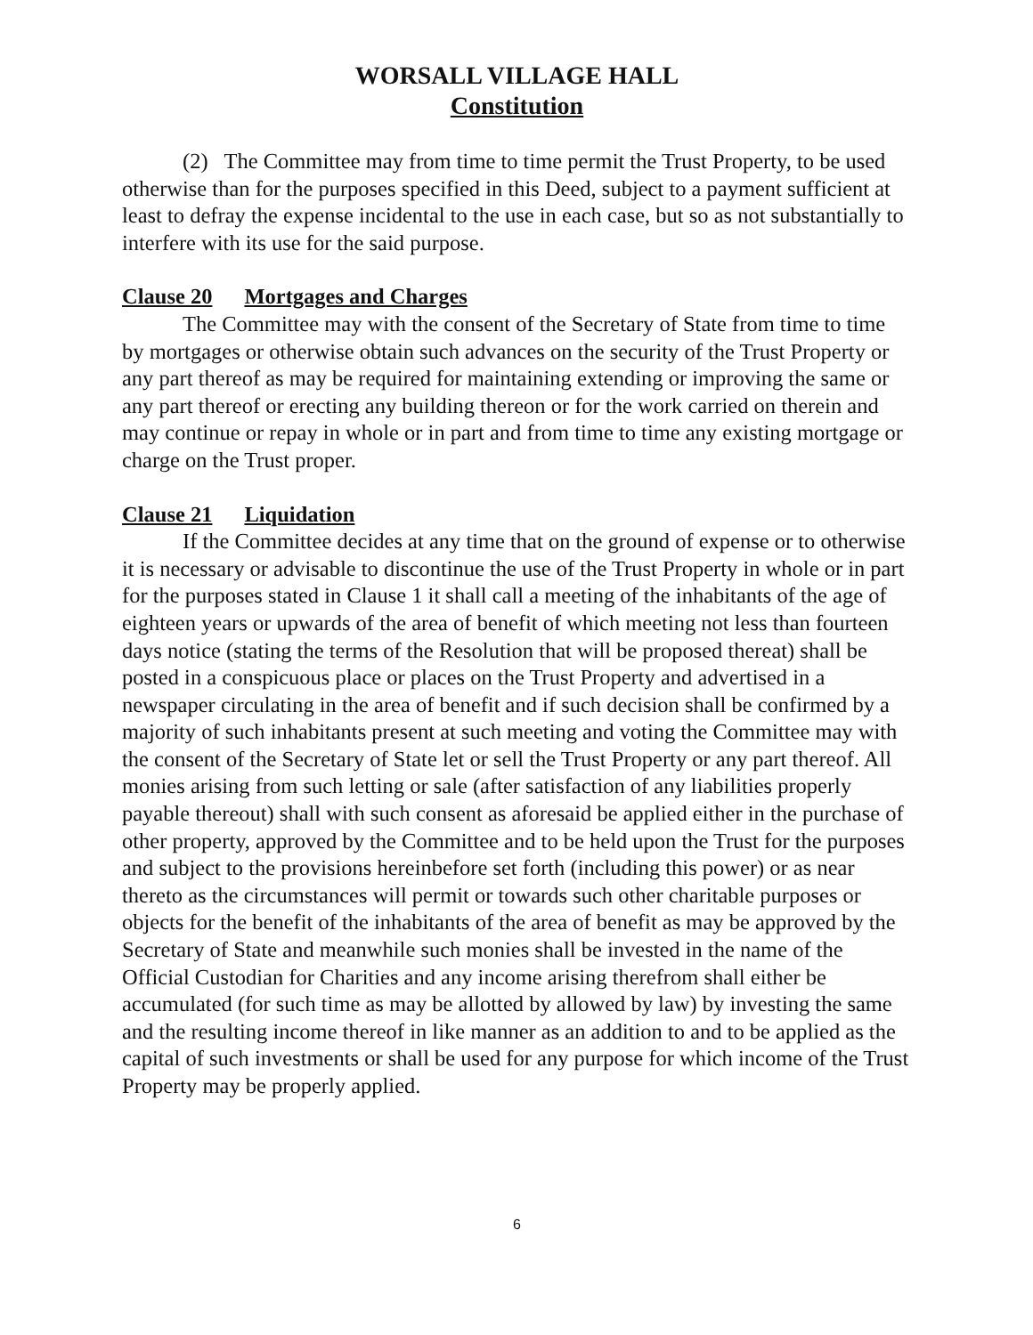WORSALL VILLAGE HALL
Constitution
(2) The Committee may from time to time permit the Trust Property, to be used otherwise than for the purposes specified in this Deed, subject to a payment sufficient at least to defray the expense incidental to the use in each case, but so as not substantially to interfere with its use for the said purpose.
Clause 20 Mortgages and Charges
The Committee may with the consent of the Secretary of State from time to time by mortgages or otherwise obtain such advances on the security of the Trust Property or any part thereof as may be required for maintaining extending or improving the same or any part thereof or erecting any building thereon or for the work carried on therein and may continue or repay in whole or in part and from time to time any existing mortgage or charge on the Trust proper.
Clause 21 Liquidation
If the Committee decides at any time that on the ground of expense or to otherwise it is necessary or advisable to discontinue the use of the Trust Property in whole or in part for the purposes stated in Clause 1 it shall call a meeting of the inhabitants of the age of eighteen years or upwards of the area of benefit of which meeting not less than fourteen days notice (stating the terms of the Resolution that will be proposed thereat) shall be posted in a conspicuous place or places on the Trust Property and advertised in a newspaper circulating in the area of benefit and if such decision shall be confirmed by a majority of such inhabitants present at such meeting and voting the Committee may with the consent of the Secretary of State let or sell the Trust Property or any part thereof. All monies arising from such letting or sale (after satisfaction of any liabilities properly payable thereout) shall with such consent as aforesaid be applied either in the purchase of other property, approved by the Committee and to be held upon the Trust for the purposes and subject to the provisions hereinbefore set forth (including this power) or as near thereto as the circumstances will permit or towards such other charitable purposes or objects for the benefit of the inhabitants of the area of benefit as may be approved by the Secretary of State and meanwhile such monies shall be invested in the name of the Official Custodian for Charities and any income arising therefrom shall either be accumulated (for such time as may be allotted by allowed by law) by investing the same and the resulting income thereof in like manner as an addition to and to be applied as the capital of such investments or shall be used for any purpose for which income of the Trust Property may be properly applied.
6